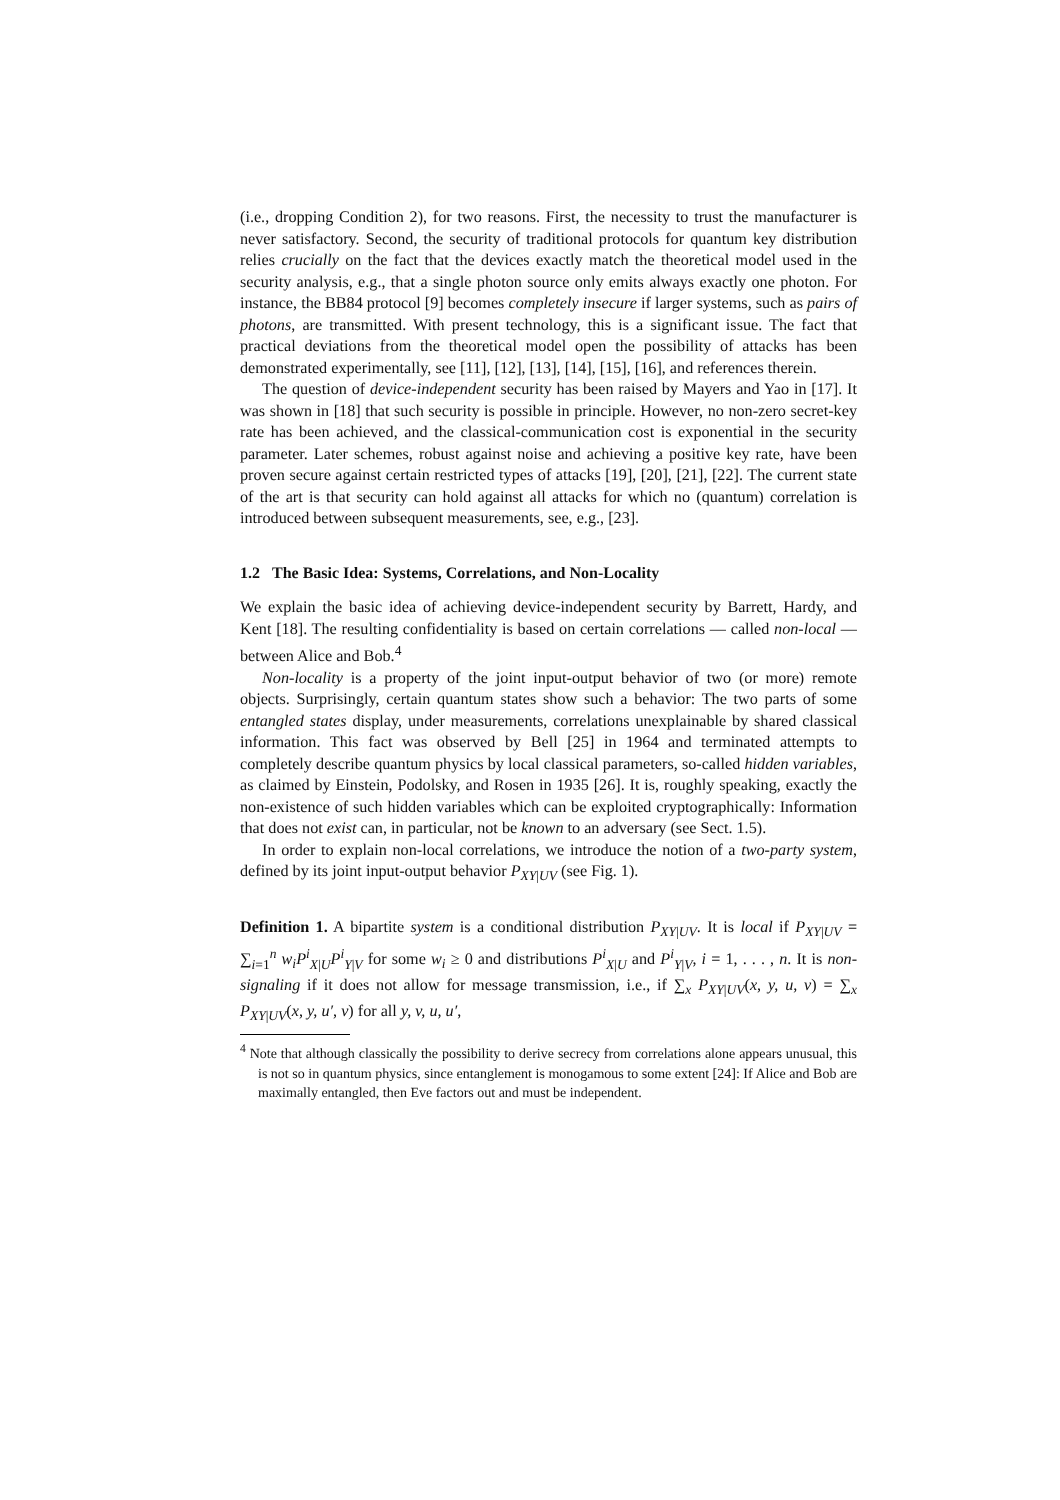(i.e., dropping Condition 2), for two reasons. First, the necessity to trust the manufacturer is never satisfactory. Second, the security of traditional protocols for quantum key distribution relies crucially on the fact that the devices exactly match the theoretical model used in the security analysis, e.g., that a single photon source only emits always exactly one photon. For instance, the BB84 protocol [9] becomes completely insecure if larger systems, such as pairs of photons, are transmitted. With present technology, this is a significant issue. The fact that practical deviations from the theoretical model open the possibility of attacks has been demonstrated experimentally, see [11], [12], [13], [14], [15], [16], and references therein.
The question of device-independent security has been raised by Mayers and Yao in [17]. It was shown in [18] that such security is possible in principle. However, no non-zero secret-key rate has been achieved, and the classical-communication cost is exponential in the security parameter. Later schemes, robust against noise and achieving a positive key rate, have been proven secure against certain restricted types of attacks [19], [20], [21], [22]. The current state of the art is that security can hold against all attacks for which no (quantum) correlation is introduced between subsequent measurements, see, e.g., [23].
1.2 The Basic Idea: Systems, Correlations, and Non-Locality
We explain the basic idea of achieving device-independent security by Barrett, Hardy, and Kent [18]. The resulting confidentiality is based on certain correlations — called non-local — between Alice and Bob.<sup>4</sup>
Non-locality is a property of the joint input-output behavior of two (or more) remote objects. Surprisingly, certain quantum states show such a behavior: The two parts of some entangled states display, under measurements, correlations unexplainable by shared classical information. This fact was observed by Bell [25] in 1964 and terminated attempts to completely describe quantum physics by local classical parameters, so-called hidden variables, as claimed by Einstein, Podolsky, and Rosen in 1935 [26]. It is, roughly speaking, exactly the non-existence of such hidden variables which can be exploited cryptographically: Information that does not exist can, in particular, not be known to an adversary (see Sect. 1.5).
In order to explain non-local correlations, we introduce the notion of a two-party system, defined by its joint input-output behavior P<sub>XY|UV</sub> (see Fig. 1).
Definition 1. A bipartite system is a conditional distribution P<sub>XY|UV</sub>. It is local if P<sub>XY|UV</sub> = ∑<sub>i=1</sub><sup>n</sup> w<sub>i</sub>P<sup>i</sup><sub>X|U</sub>P<sup>i</sup><sub>Y|V</sub> for some w<sub>i</sub> ≥ 0 and distributions P<sup>i</sup><sub>X|U</sub> and P<sup>i</sup><sub>Y|V</sub>, i = 1, . . . , n. It is non-signaling if it does not allow for message transmission, i.e., if ∑<sub>x</sub> P<sub>XY|UV</sub>(x, y, u, v) = ∑<sub>x</sub> P<sub>XY|UV</sub>(x, y, u′, v) for all y, v, u, u′,
<sup>4</sup> Note that although classically the possibility to derive secrecy from correlations alone appears unusual, this is not so in quantum physics, since entanglement is monogamous to some extent [24]: If Alice and Bob are maximally entangled, then Eve factors out and must be independent.